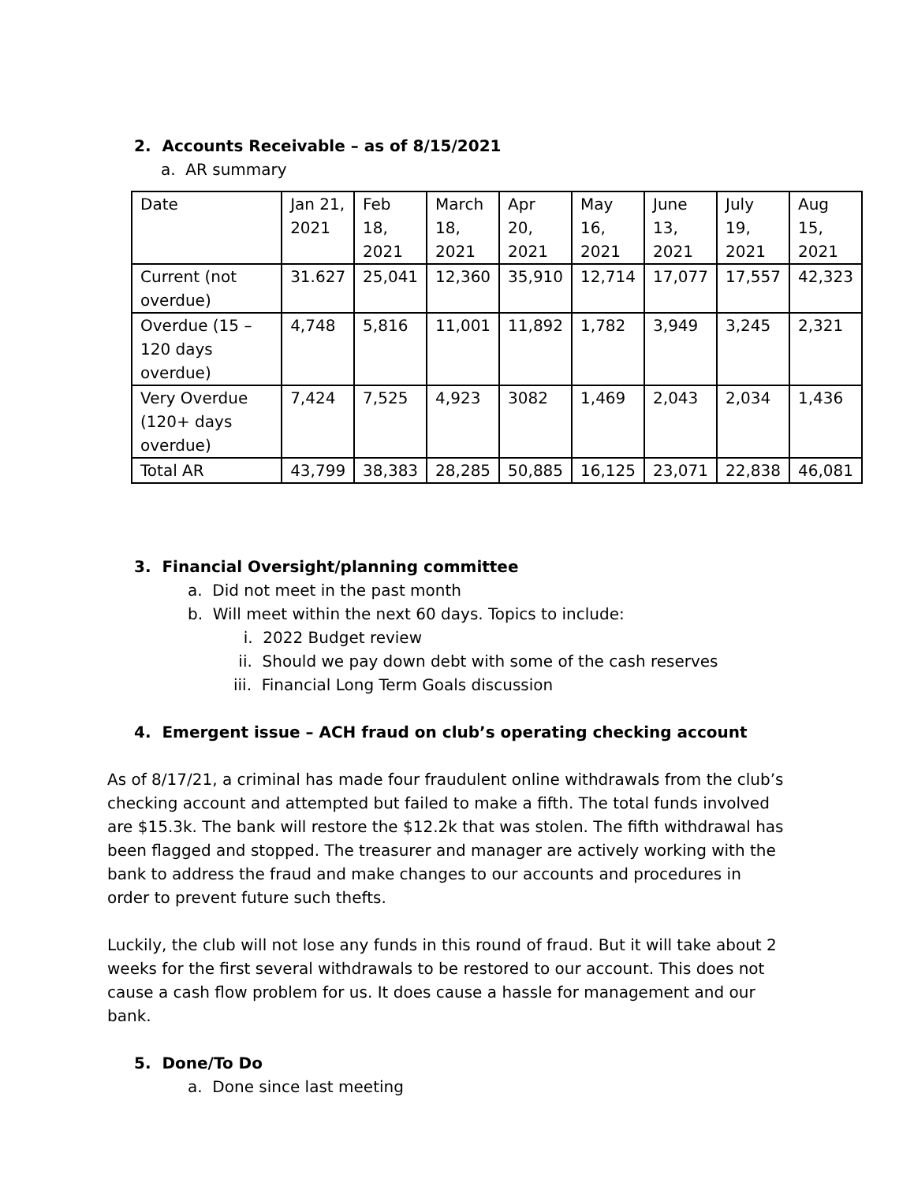2. Accounts Receivable – as of 8/15/2021
a. AR summary
| Date | Jan 21, 2021 | Feb 18, 2021 | March 18, 2021 | Apr 20, 2021 | May 16, 2021 | June 13, 2021 | July 19, 2021 | Aug 15, 2021 |
| Current (not overdue) | 31.627 | 25,041 | 12,360 | 35,910 | 12,714 | 17,077 | 17,557 | 42,323 |
| Overdue (15 – 120 days overdue) | 4,748 | 5,816 | 11,001 | 11,892 | 1,782 | 3,949 | 3,245 | 2,321 |
| Very Overdue (120+ days overdue) | 7,424 | 7,525 | 4,923 | 3082 | 1,469 | 2,043 | 2,034 | 1,436 |
| Total AR | 43,799 | 38,383 | 28,285 | 50,885 | 16,125 | 23,071 | 22,838 | 46,081 |
3. Financial Oversight/planning committee
a. Did not meet in the past month
b. Will meet within the next 60 days. Topics to include:
i. 2022 Budget review
ii. Should we pay down debt with some of the cash reserves
iii. Financial Long Term Goals discussion
4. Emergent issue – ACH fraud on club’s operating checking account
As of 8/17/21, a criminal has made four fraudulent online withdrawals from the club’s checking account and attempted but failed to make a fifth. The total funds involved are $15.3k. The bank will restore the $12.2k that was stolen. The fifth withdrawal has been flagged and stopped. The treasurer and manager are actively working with the bank to address the fraud and make changes to our accounts and procedures in order to prevent future such thefts.
Luckily, the club will not lose any funds in this round of fraud. But it will take about 2 weeks for the first several withdrawals to be restored to our account. This does not cause a cash flow problem for us. It does cause a hassle for management and our bank.
5. Done/To Do
a. Done since last meeting